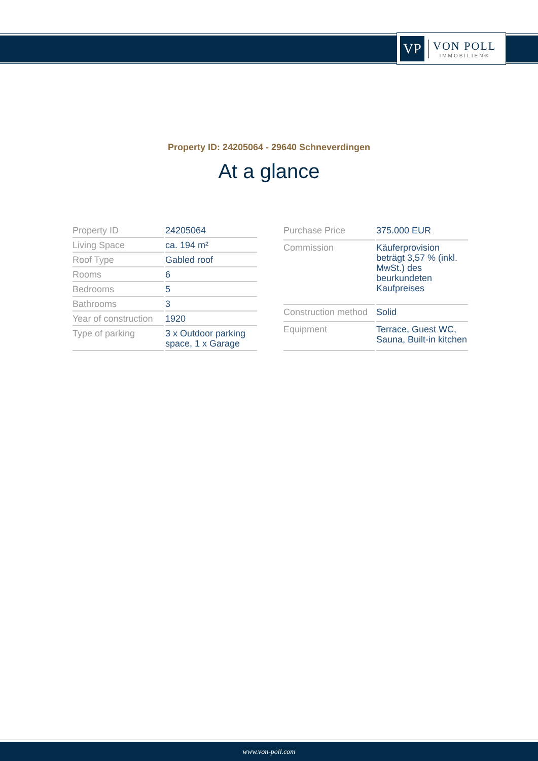VP
VON POLL
IMMOBILIEN®
Property ID: 24205064 - 29640 Schneverdingen
At a glance
| Property ID | 24205064 |
| Living Space | ca. 194 m² |
| Roof Type | Gabled roof |
| Rooms | 6 |
| Bedrooms | 5 |
| Bathrooms | 3 |
| Year of construction | 1920 |
| Type of parking | 3 x Outdoor parking space, 1 x Garage |
| Purchase Price | 375.000 EUR |
| Commission | Käuferprovision beträgt 3,57 % (inkl. MwSt.) des beurkundeten Kaufpreises |
| Construction method | Solid |
| Equipment | Terrace, Guest WC, Sauna, Built-in kitchen |
www.von-poll.com